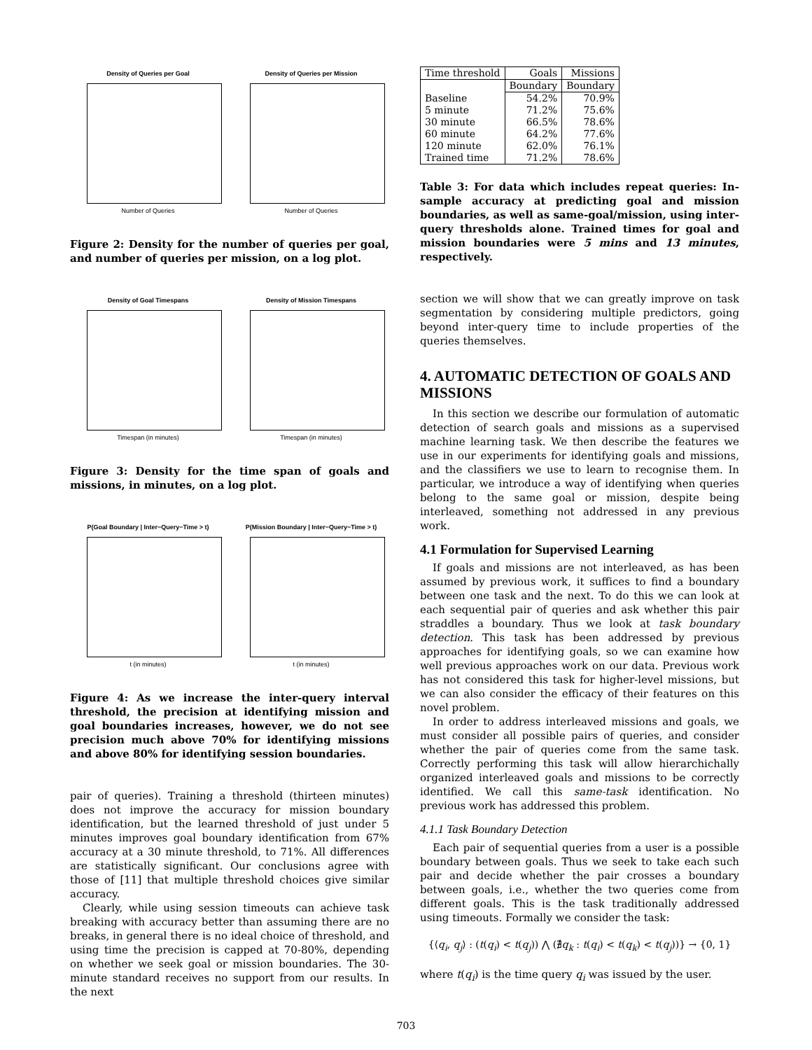Density of Queries per Goal
Number of Queries
Density of Queries per Mission
Number of Queries
Figure 2: Density for the number of queries per goal, and number of queries per mission, on a log plot.
Density of Goal Timespans
Timespan (in minutes)
Density of Mission Timespans
Timespan (in minutes)
Figure 3: Density for the time span of goals and missions, in minutes, on a log plot.
P(Goal Boundary | Inter−Query−Time > t)
t (in minutes)
P(Mission Boundary | Inter−Query−Time > t)
t (in minutes)
Figure 4: As we increase the inter-query interval threshold, the precision at identifying mission and goal boundaries increases, however, we do not see precision much above 70% for identifying missions and above 80% for identifying session boundaries.
pair of queries). Training a threshold (thirteen minutes) does not improve the accuracy for mission boundary identification, but the learned threshold of just under 5 minutes improves goal boundary identification from 67% accuracy at a 30 minute threshold, to 71%. All differences are statistically significant. Our conclusions agree with those of [11] that multiple threshold choices give similar accuracy.
Clearly, while using session timeouts can achieve task breaking with accuracy better than assuming there are no breaks, in general there is no ideal choice of threshold, and using time the precision is capped at 70-80%, depending on whether we seek goal or mission boundaries. The 30-minute standard receives no support from our results. In the next
| Time threshold | Goals | Missions |
| --- | --- | --- |
| | Boundary | Boundary |
| Baseline | 54.2% | 70.9% |
| 5 minute | 71.2% | 75.6% |
| 30 minute | 66.5% | 78.6% |
| 60 minute | 64.2% | 77.6% |
| 120 minute | 62.0% | 76.1% |
| Trained time | 71.2% | 78.6% |
Table 3: For data which includes repeat queries: In-sample accuracy at predicting goal and mission boundaries, as well as same-goal/mission, using inter-query thresholds alone. Trained times for goal and mission boundaries were 5 mins and 13 minutes, respectively.
section we will show that we can greatly improve on task segmentation by considering multiple predictors, going beyond inter-query time to include properties of the queries themselves.
4. AUTOMATIC DETECTION OF GOALS AND MISSIONS
In this section we describe our formulation of automatic detection of search goals and missions as a supervised machine learning task. We then describe the features we use in our experiments for identifying goals and missions, and the classifiers we use to learn to recognise them. In particular, we introduce a way of identifying when queries belong to the same goal or mission, despite being interleaved, something not addressed in any previous work.
4.1 Formulation for Supervised Learning
If goals and missions are not interleaved, as has been assumed by previous work, it suffices to find a boundary between one task and the next. To do this we can look at each sequential pair of queries and ask whether this pair straddles a boundary. Thus we look at task boundary detection. This task has been addressed by previous approaches for identifying goals, so we can examine how well previous approaches work on our data. Previous work has not considered this task for higher-level missions, but we can also consider the efficacy of their features on this novel problem.
In order to address interleaved missions and goals, we must consider all possible pairs of queries, and consider whether the pair of queries come from the same task. Correctly performing this task will allow hierarchichally organized interleaved goals and missions to be correctly identified. We call this same-task identification. No previous work has addressed this problem.
4.1.1 Task Boundary Detection
Each pair of sequential queries from a user is a possible boundary between goals. Thus we seek to take each such pair and decide whether the pair crosses a boundary between goals, i.e., whether the two queries come from different goals. This is the task traditionally addressed using timeouts. Formally we consider the task:
{⟨q<sub>i</sub>, q<sub>j</sub>⟩ : (t(q<sub>i</sub>) < t(q<sub>j</sub>)) ⋀ (∄q<sub>k</sub> : t(q<sub>i</sub>) < t(q<sub>k</sub>) < t(q<sub>j</sub>))} → {0, 1}
where t(q<sub>i</sub>) is the time query q<sub>i</sub> was issued by the user.
703